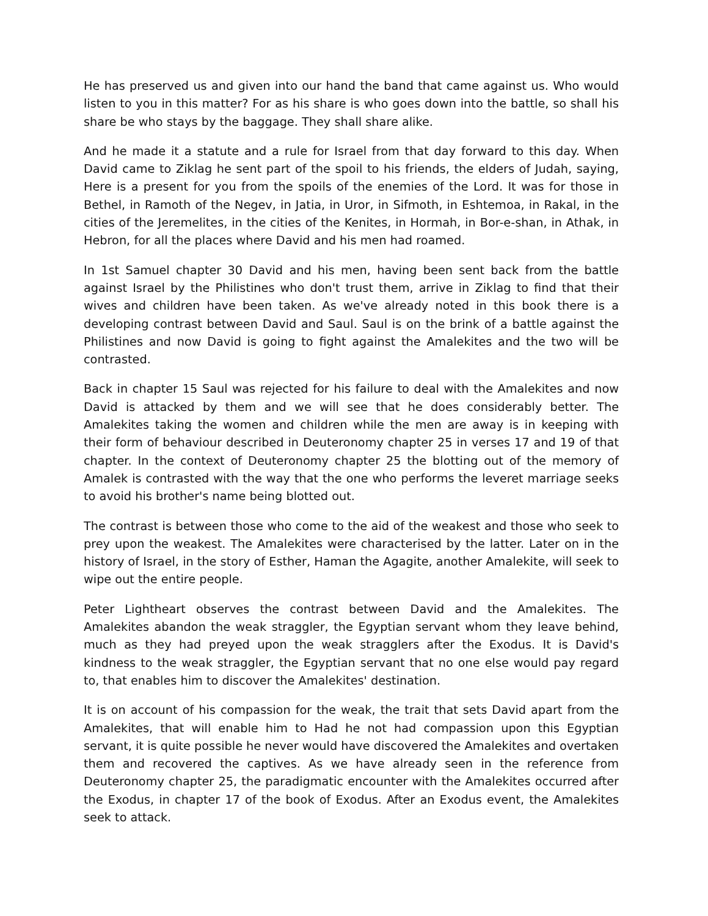He has preserved us and given into our hand the band that came against us. Who would listen to you in this matter? For as his share is who goes down into the battle, so shall his share be who stays by the baggage. They shall share alike.
And he made it a statute and a rule for Israel from that day forward to this day. When David came to Ziklag he sent part of the spoil to his friends, the elders of Judah, saying, Here is a present for you from the spoils of the enemies of the Lord. It was for those in Bethel, in Ramoth of the Negev, in Jatia, in Uror, in Sifmoth, in Eshtemoa, in Rakal, in the cities of the Jeremelites, in the cities of the Kenites, in Hormah, in Bor-e-shan, in Athak, in Hebron, for all the places where David and his men had roamed.
In 1st Samuel chapter 30 David and his men, having been sent back from the battle against Israel by the Philistines who don't trust them, arrive in Ziklag to find that their wives and children have been taken. As we've already noted in this book there is a developing contrast between David and Saul. Saul is on the brink of a battle against the Philistines and now David is going to fight against the Amalekites and the two will be contrasted.
Back in chapter 15 Saul was rejected for his failure to deal with the Amalekites and now David is attacked by them and we will see that he does considerably better. The Amalekites taking the women and children while the men are away is in keeping with their form of behaviour described in Deuteronomy chapter 25 in verses 17 and 19 of that chapter. In the context of Deuteronomy chapter 25 the blotting out of the memory of Amalek is contrasted with the way that the one who performs the leveret marriage seeks to avoid his brother's name being blotted out.
The contrast is between those who come to the aid of the weakest and those who seek to prey upon the weakest. The Amalekites were characterised by the latter. Later on in the history of Israel, in the story of Esther, Haman the Agagite, another Amalekite, will seek to wipe out the entire people.
Peter Lightheart observes the contrast between David and the Amalekites. The Amalekites abandon the weak straggler, the Egyptian servant whom they leave behind, much as they had preyed upon the weak stragglers after the Exodus. It is David's kindness to the weak straggler, the Egyptian servant that no one else would pay regard to, that enables him to discover the Amalekites' destination.
It is on account of his compassion for the weak, the trait that sets David apart from the Amalekites, that will enable him to Had he not had compassion upon this Egyptian servant, it is quite possible he never would have discovered the Amalekites and overtaken them and recovered the captives. As we have already seen in the reference from Deuteronomy chapter 25, the paradigmatic encounter with the Amalekites occurred after the Exodus, in chapter 17 of the book of Exodus. After an Exodus event, the Amalekites seek to attack.